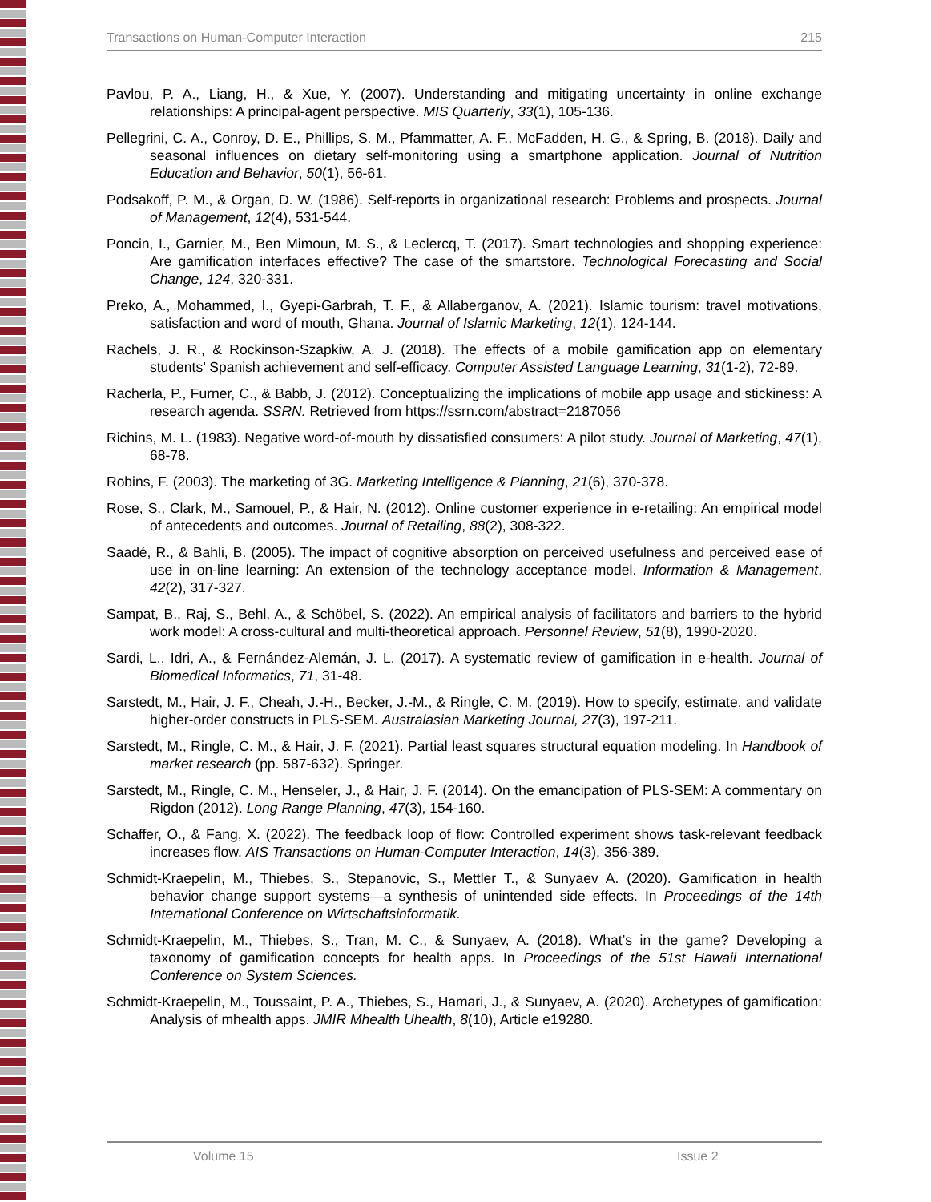Transactions on Human-Computer Interaction 215
Pavlou, P. A., Liang, H., & Xue, Y. (2007). Understanding and mitigating uncertainty in online exchange relationships: A principal-agent perspective. MIS Quarterly, 33(1), 105-136.
Pellegrini, C. A., Conroy, D. E., Phillips, S. M., Pfammatter, A. F., McFadden, H. G., & Spring, B. (2018). Daily and seasonal influences on dietary self-monitoring using a smartphone application. Journal of Nutrition Education and Behavior, 50(1), 56-61.
Podsakoff, P. M., & Organ, D. W. (1986). Self-reports in organizational research: Problems and prospects. Journal of Management, 12(4), 531-544.
Poncin, I., Garnier, M., Ben Mimoun, M. S., & Leclercq, T. (2017). Smart technologies and shopping experience: Are gamification interfaces effective? The case of the smartstore. Technological Forecasting and Social Change, 124, 320-331.
Preko, A., Mohammed, I., Gyepi-Garbrah, T. F., & Allaberganov, A. (2021). Islamic tourism: travel motivations, satisfaction and word of mouth, Ghana. Journal of Islamic Marketing, 12(1), 124-144.
Rachels, J. R., & Rockinson-Szapkiw, A. J. (2018). The effects of a mobile gamification app on elementary students’ Spanish achievement and self-efficacy. Computer Assisted Language Learning, 31(1-2), 72-89.
Racherla, P., Furner, C., & Babb, J. (2012). Conceptualizing the implications of mobile app usage and stickiness: A research agenda. SSRN. Retrieved from https://ssrn.com/abstract=2187056
Richins, M. L. (1983). Negative word-of-mouth by dissatisfied consumers: A pilot study. Journal of Marketing, 47(1), 68-78.
Robins, F. (2003). The marketing of 3G. Marketing Intelligence & Planning, 21(6), 370-378.
Rose, S., Clark, M., Samouel, P., & Hair, N. (2012). Online customer experience in e-retailing: An empirical model of antecedents and outcomes. Journal of Retailing, 88(2), 308-322.
Saadé, R., & Bahli, B. (2005). The impact of cognitive absorption on perceived usefulness and perceived ease of use in on-line learning: An extension of the technology acceptance model. Information & Management, 42(2), 317-327.
Sampat, B., Raj, S., Behl, A., & Schöbel, S. (2022). An empirical analysis of facilitators and barriers to the hybrid work model: A cross-cultural and multi-theoretical approach. Personnel Review, 51(8), 1990-2020.
Sardi, L., Idri, A., & Fernández-Alemán, J. L. (2017). A systematic review of gamification in e-health. Journal of Biomedical Informatics, 71, 31-48.
Sarstedt, M., Hair, J. F., Cheah, J.-H., Becker, J.-M., & Ringle, C. M. (2019). How to specify, estimate, and validate higher-order constructs in PLS-SEM. Australasian Marketing Journal, 27(3), 197-211.
Sarstedt, M., Ringle, C. M., & Hair, J. F. (2021). Partial least squares structural equation modeling. In Handbook of market research (pp. 587-632). Springer.
Sarstedt, M., Ringle, C. M., Henseler, J., & Hair, J. F. (2014). On the emancipation of PLS-SEM: A commentary on Rigdon (2012). Long Range Planning, 47(3), 154-160.
Schaffer, O., & Fang, X. (2022). The feedback loop of flow: Controlled experiment shows task-relevant feedback increases flow. AIS Transactions on Human-Computer Interaction, 14(3), 356-389.
Schmidt-Kraepelin, M., Thiebes, S., Stepanovic, S., Mettler T., & Sunyaev A. (2020). Gamification in health behavior change support systems—a synthesis of unintended side effects. In Proceedings of the 14th International Conference on Wirtschaftsinformatik.
Schmidt-Kraepelin, M., Thiebes, S., Tran, M. C., & Sunyaev, A. (2018). What’s in the game? Developing a taxonomy of gamification concepts for health apps. In Proceedings of the 51st Hawaii International Conference on System Sciences.
Schmidt-Kraepelin, M., Toussaint, P. A., Thiebes, S., Hamari, J., & Sunyaev, A. (2020). Archetypes of gamification: Analysis of mhealth apps. JMIR Mhealth Uhealth, 8(10), Article e19280.
Volume 15 Issue 2